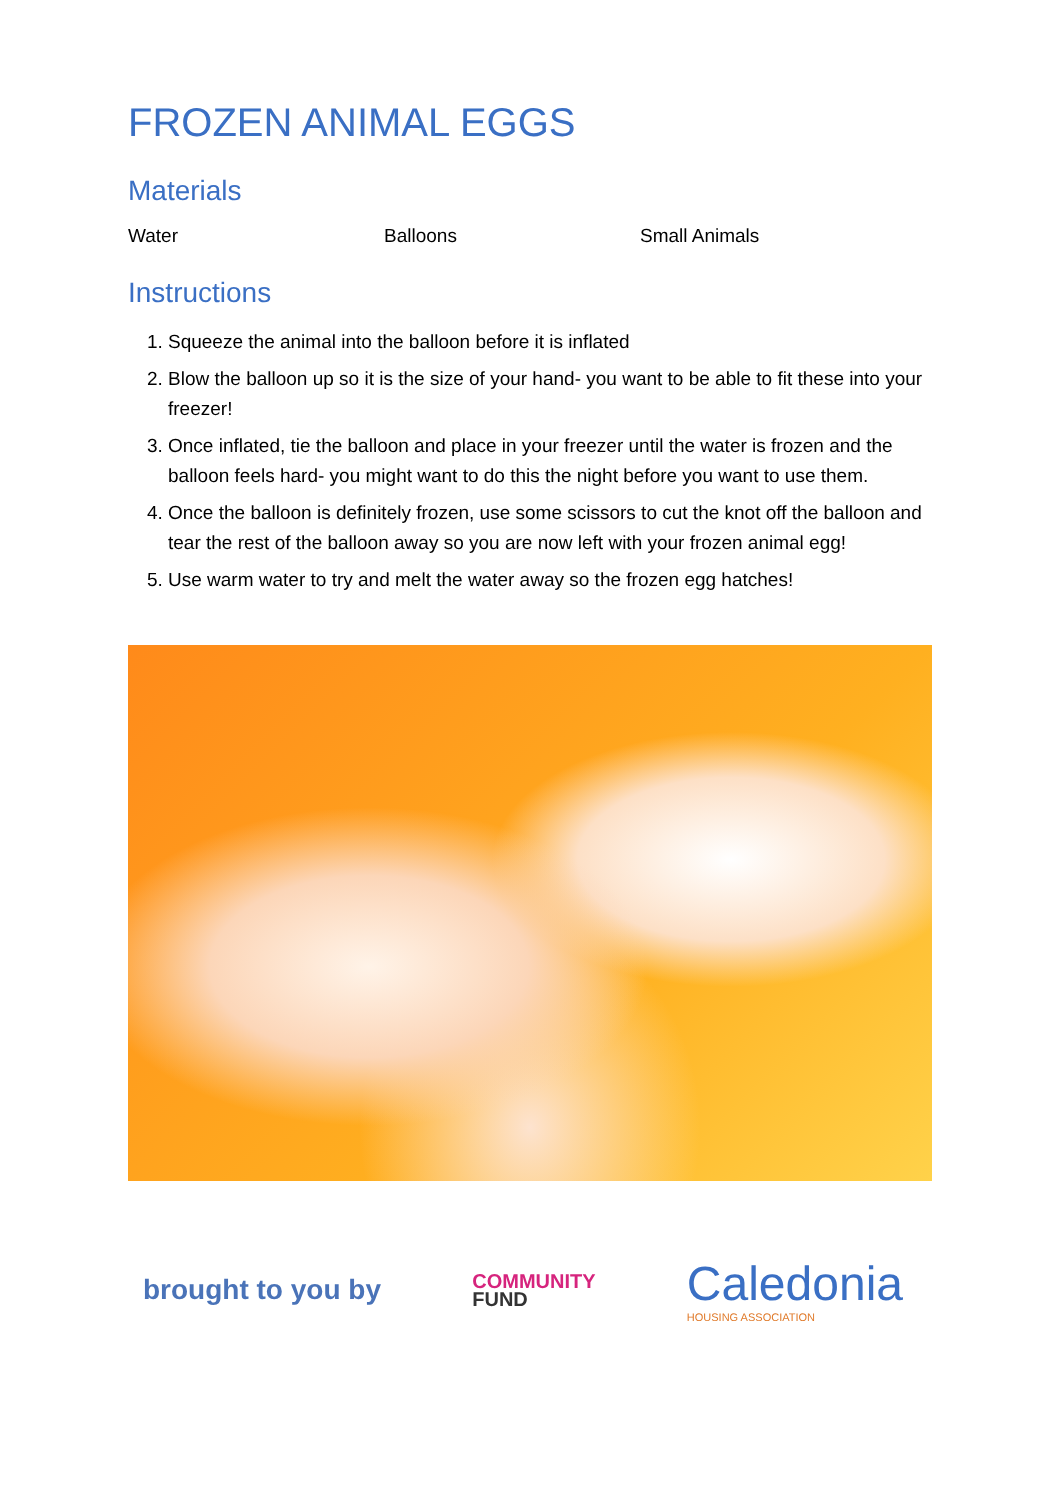FROZEN ANIMAL EGGS
Materials
Water Balloons Small Animals
Instructions
1. Squeeze the animal into the balloon before it is inflated
2. Blow the balloon up so it is the size of your hand- you want to be able to fit these into your freezer!
3. Once inflated, tie the balloon and place in your freezer until the water is frozen and the balloon feels hard- you might want to do this the night before you want to use them.
4. Once the balloon is definitely frozen, use some scissors to cut the knot off the balloon and tear the rest of the balloon away so you are now left with your frozen animal egg!
5. Use warm water to try and melt the water away so the frozen egg hatches!
brought to you by
COMMUNITY
FUND
Caledonia
HOUSING ASSOCIATION